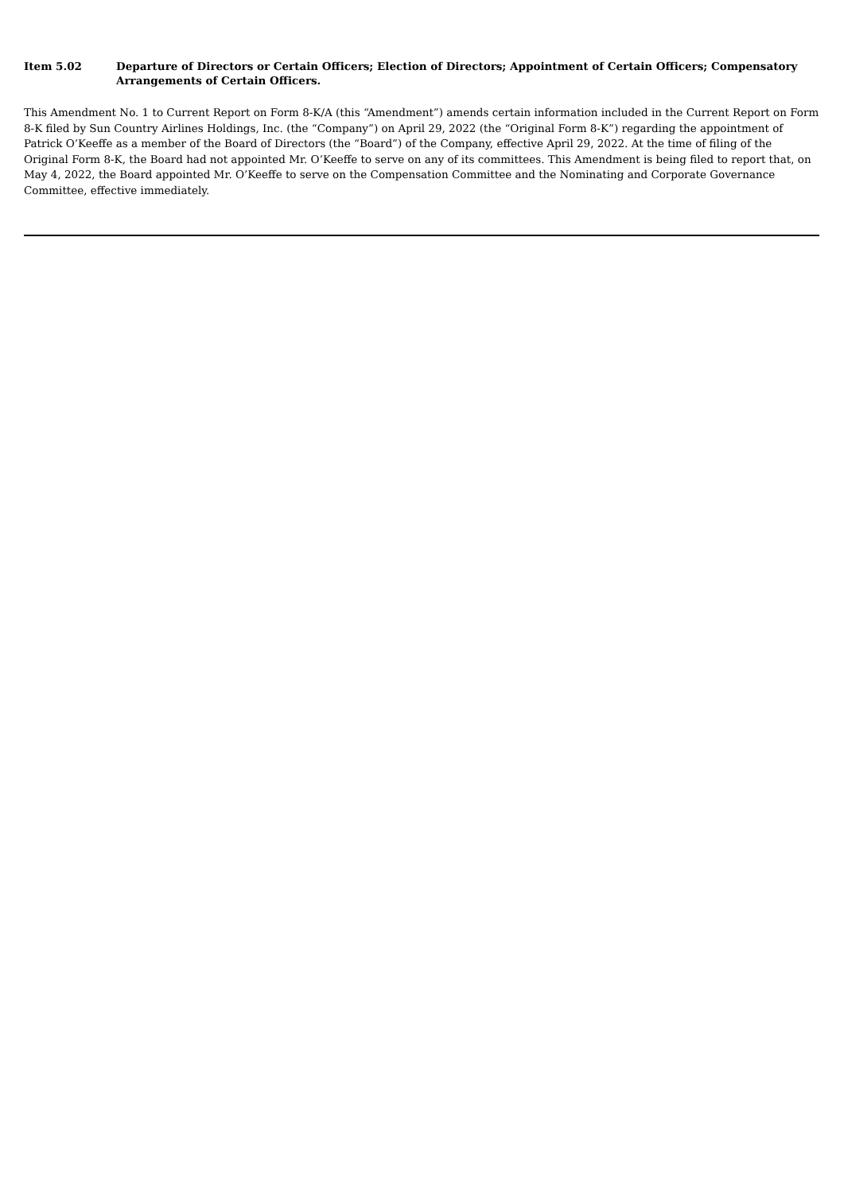Item 5.02 Departure of Directors or Certain Officers; Election of Directors; Appointment of Certain Officers; Compensatory Arrangements of Certain Officers.
This Amendment No. 1 to Current Report on Form 8-K/A (this “Amendment”) amends certain information included in the Current Report on Form 8-K filed by Sun Country Airlines Holdings, Inc. (the “Company”) on April 29, 2022 (the “Original Form 8-K”) regarding the appointment of Patrick O’Keeffe as a member of the Board of Directors (the “Board”) of the Company, effective April 29, 2022. At the time of filing of the Original Form 8-K, the Board had not appointed Mr. O’Keeffe to serve on any of its committees. This Amendment is being filed to report that, on May 4, 2022, the Board appointed Mr. O’Keeffe to serve on the Compensation Committee and the Nominating and Corporate Governance Committee, effective immediately.